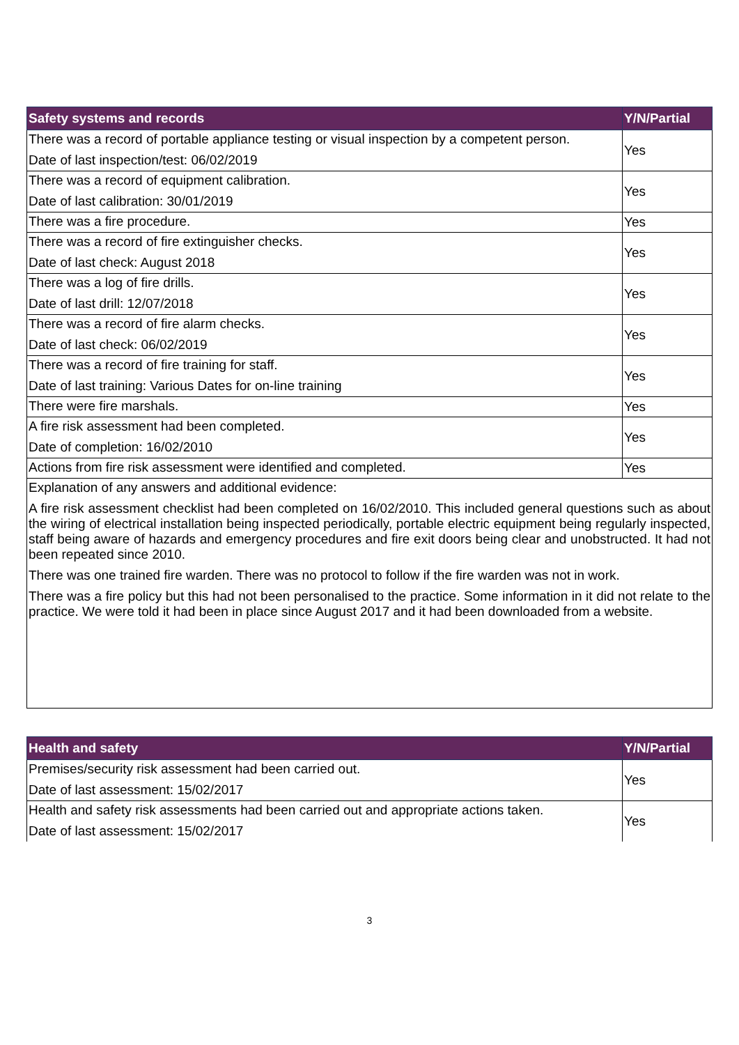| Safety systems and records | Y/N/Partial |
| --- | --- |
| There was a record of portable appliance testing or visual inspection by a competent person. Date of last inspection/test: 06/02/2019 | Yes |
| There was a record of equipment calibration. Date of last calibration: 30/01/2019 | Yes |
| There was a fire procedure. | Yes |
| There was a record of fire extinguisher checks. Date of last check: August 2018 | Yes |
| There was a log of fire drills. Date of last drill: 12/07/2018 | Yes |
| There was a record of fire alarm checks. Date of last check: 06/02/2019 | Yes |
| There was a record of fire training for staff. Date of last training: Various Dates for on-line training | Yes |
| There were fire marshals. | Yes |
| A fire risk assessment had been completed. Date of completion: 16/02/2010 | Yes |
| Actions from fire risk assessment were identified and completed. | Yes |
| Explanation of any answers and additional evidence: A fire risk assessment checklist had been completed on 16/02/2010. This included general questions such as about the wiring of electrical installation being inspected periodically, portable electric equipment being regularly inspected, staff being aware of hazards and emergency procedures and fire exit doors being clear and unobstructed. It had not been repeated since 2010. There was one trained fire warden. There was no protocol to follow if the fire warden was not in work. There was a fire policy but this had not been personalised to the practice. Some information in it did not relate to the practice. We were told it had been in place since August 2017 and it had been downloaded from a website. | |
| Health and safety | Y/N/Partial |
| --- | --- |
| Premises/security risk assessment had been carried out. Date of last assessment: 15/02/2017 | Yes |
| Health and safety risk assessments had been carried out and appropriate actions taken. Date of last assessment: 15/02/2017 | Yes |
3